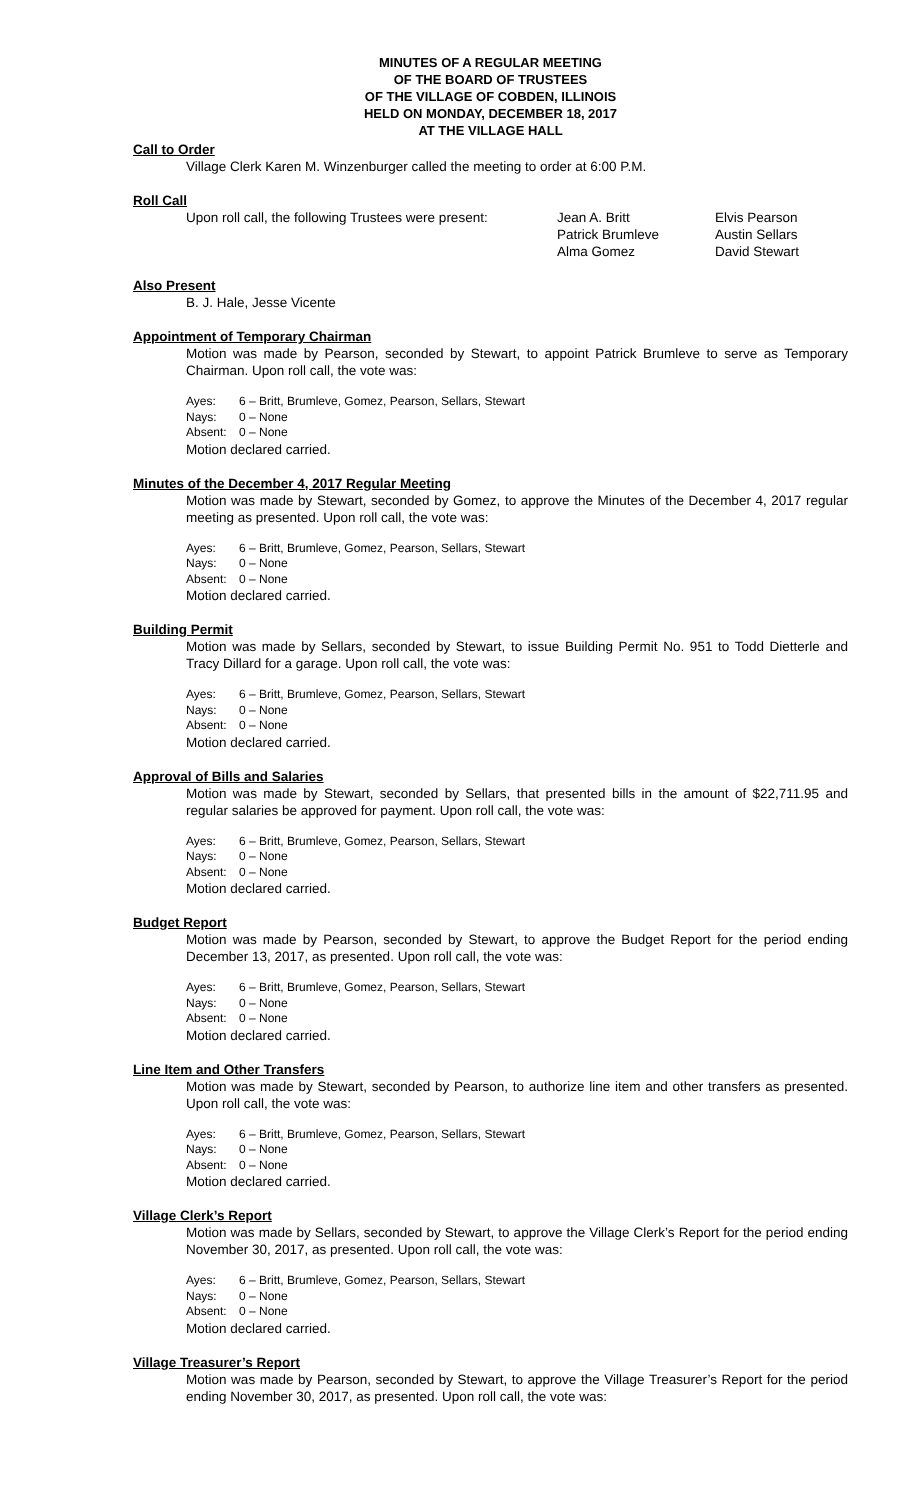MINUTES OF A REGULAR MEETING
OF THE BOARD OF TRUSTEES
OF THE VILLAGE OF COBDEN, ILLINOIS
HELD ON MONDAY, DECEMBER 18, 2017
AT THE VILLAGE HALL
Call to Order
Village Clerk Karen M. Winzenburger called the meeting to order at 6:00 P.M.
Roll Call
Upon roll call, the following Trustees were present:
Jean A. Britt
Patrick Brumleve
Alma Gomez
Elvis Pearson
Austin Sellars
David Stewart
Also Present
B. J. Hale, Jesse Vicente
Appointment of Temporary Chairman
Motion was made by Pearson, seconded by Stewart, to appoint Patrick Brumleve to serve as Temporary Chairman. Upon roll call, the vote was:
Ayes: 6 – Britt, Brumleve, Gomez, Pearson, Sellars, Stewart
Nays: 0 – None
Absent: 0 – None
Motion declared carried.
Minutes of the December 4, 2017 Regular Meeting
Motion was made by Stewart, seconded by Gomez, to approve the Minutes of the December 4, 2017 regular meeting as presented. Upon roll call, the vote was:
Ayes: 6 – Britt, Brumleve, Gomez, Pearson, Sellars, Stewart
Nays: 0 – None
Absent: 0 – None
Motion declared carried.
Building Permit
Motion was made by Sellars, seconded by Stewart, to issue Building Permit No. 951 to Todd Dietterle and Tracy Dillard for a garage. Upon roll call, the vote was:
Ayes: 6 – Britt, Brumleve, Gomez, Pearson, Sellars, Stewart
Nays: 0 – None
Absent: 0 – None
Motion declared carried.
Approval of Bills and Salaries
Motion was made by Stewart, seconded by Sellars, that presented bills in the amount of $22,711.95 and regular salaries be approved for payment. Upon roll call, the vote was:
Ayes: 6 – Britt, Brumleve, Gomez, Pearson, Sellars, Stewart
Nays: 0 – None
Absent: 0 – None
Motion declared carried.
Budget Report
Motion was made by Pearson, seconded by Stewart, to approve the Budget Report for the period ending December 13, 2017, as presented. Upon roll call, the vote was:
Ayes: 6 – Britt, Brumleve, Gomez, Pearson, Sellars, Stewart
Nays: 0 – None
Absent: 0 – None
Motion declared carried.
Line Item and Other Transfers
Motion was made by Stewart, seconded by Pearson, to authorize line item and other transfers as presented. Upon roll call, the vote was:
Ayes: 6 – Britt, Brumleve, Gomez, Pearson, Sellars, Stewart
Nays: 0 – None
Absent: 0 – None
Motion declared carried.
Village Clerk’s Report
Motion was made by Sellars, seconded by Stewart, to approve the Village Clerk’s Report for the period ending November 30, 2017, as presented. Upon roll call, the vote was:
Ayes: 6 – Britt, Brumleve, Gomez, Pearson, Sellars, Stewart
Nays: 0 – None
Absent: 0 – None
Motion declared carried.
Village Treasurer’s Report
Motion was made by Pearson, seconded by Stewart, to approve the Village Treasurer’s Report for the period ending November 30, 2017, as presented. Upon roll call, the vote was: